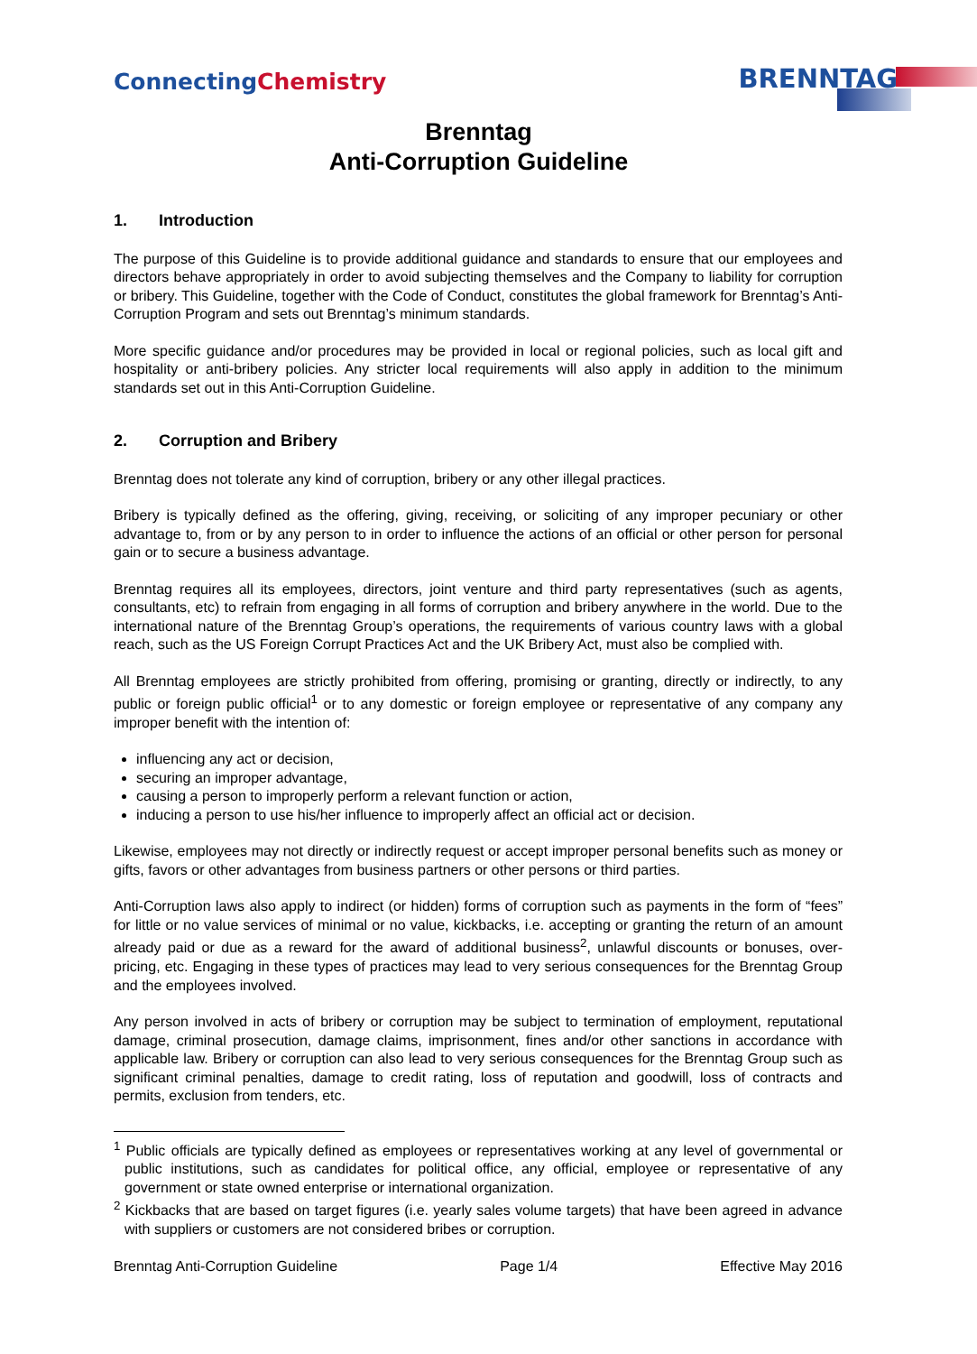ConnectingChemistry
BRENNTAG
Brenntag
Anti-Corruption Guideline
1. Introduction
The purpose of this Guideline is to provide additional guidance and standards to ensure that our employees and directors behave appropriately in order to avoid subjecting themselves and the Company to liability for corruption or bribery. This Guideline, together with the Code of Conduct, constitutes the global framework for Brenntag’s Anti-Corruption Program and sets out Brenntag’s minimum standards.
More specific guidance and/or procedures may be provided in local or regional policies, such as local gift and hospitality or anti-bribery policies. Any stricter local requirements will also apply in addition to the minimum standards set out in this Anti-Corruption Guideline.
2. Corruption and Bribery
Brenntag does not tolerate any kind of corruption, bribery or any other illegal practices.
Bribery is typically defined as the offering, giving, receiving, or soliciting of any improper pecuniary or other advantage to, from or by any person to in order to influence the actions of an official or other person for personal gain or to secure a business advantage.
Brenntag requires all its employees, directors, joint venture and third party representatives (such as agents, consultants, etc) to refrain from engaging in all forms of corruption and bribery anywhere in the world. Due to the international nature of the Brenntag Group’s operations, the requirements of various country laws with a global reach, such as the US Foreign Corrupt Practices Act and the UK Bribery Act, must also be complied with.
All Brenntag employees are strictly prohibited from offering, promising or granting, directly or indirectly, to any public or foreign public official<sup>1</sup> or to any domestic or foreign employee or representative of any company any improper benefit with the intention of:
influencing any act or decision,
securing an improper advantage,
causing a person to improperly perform a relevant function or action,
inducing a person to use his/her influence to improperly affect an official act or decision.
Likewise, employees may not directly or indirectly request or accept improper personal benefits such as money or gifts, favors or other advantages from business partners or other persons or third parties.
Anti-Corruption laws also apply to indirect (or hidden) forms of corruption such as payments in the form of “fees” for little or no value services of minimal or no value, kickbacks, i.e. accepting or granting the return of an amount already paid or due as a reward for the award of additional business<sup>2</sup>, unlawful discounts or bonuses, over-pricing, etc. Engaging in these types of practices may lead to very serious consequences for the Brenntag Group and the employees involved.
Any person involved in acts of bribery or corruption may be subject to termination of employment, reputational damage, criminal prosecution, damage claims, imprisonment, fines and/or other sanctions in accordance with applicable law. Bribery or corruption can also lead to very serious consequences for the Brenntag Group such as significant criminal penalties, damage to credit rating, loss of reputation and goodwill, loss of contracts and permits, exclusion from tenders, etc.
<sup>1</sup> Public officials are typically defined as employees or representatives working at any level of governmental or public institutions, such as candidates for political office, any official, employee or representative of any government or state owned enterprise or international organization.
<sup>2</sup> Kickbacks that are based on target figures (i.e. yearly sales volume targets) that have been agreed in advance with suppliers or customers are not considered bribes or corruption.
Brenntag Anti-Corruption Guideline Page 1/4 Effective May 2016